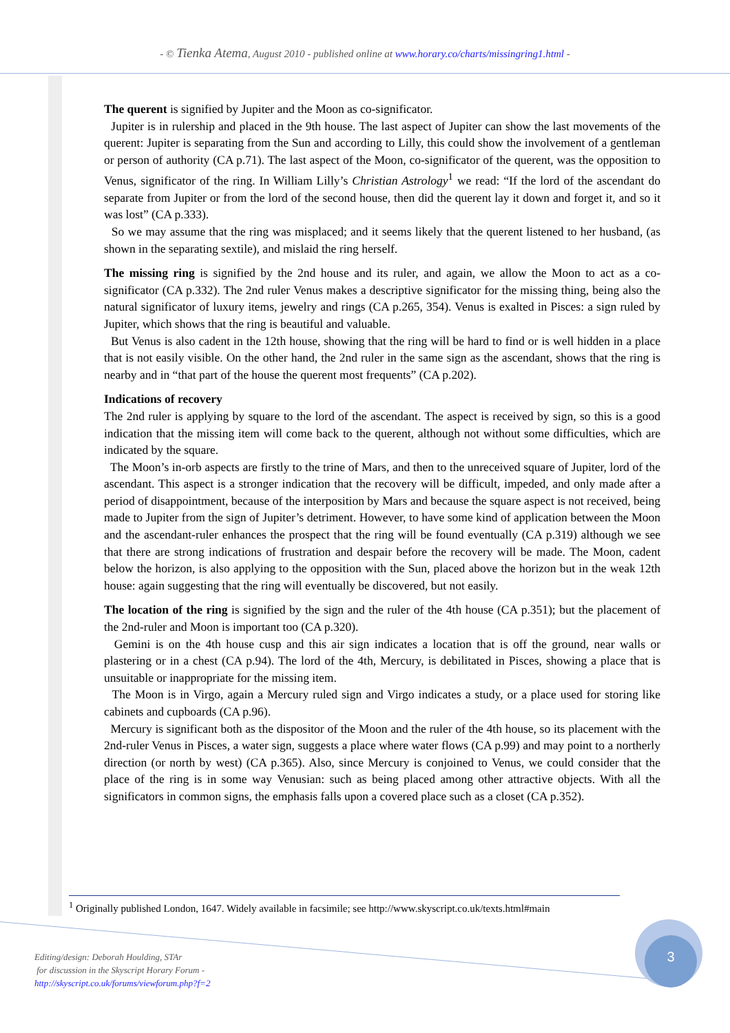- © Tienka Atema, August 2010 - published online at www.horary.co/charts/missingring1.html -
The querent is signified by Jupiter and the Moon as co-significator.
Jupiter is in rulership and placed in the 9th house. The last aspect of Jupiter can show the last movements of the querent: Jupiter is separating from the Sun and according to Lilly, this could show the involvement of a gentleman or person of authority (CA p.71). The last aspect of the Moon, co-significator of the querent, was the opposition to Venus, significator of the ring. In William Lilly’s Christian Astrology<sup>1</sup> we read: “If the lord of the ascendant do separate from Jupiter or from the lord of the second house, then did the querent lay it down and forget it, and so it was lost” (CA p.333).
So we may assume that the ring was misplaced; and it seems likely that the querent listened to her husband, (as shown in the separating sextile), and mislaid the ring herself.
The missing ring is signified by the 2nd house and its ruler, and again, we allow the Moon to act as a co-significator (CA p.332). The 2nd ruler Venus makes a descriptive significator for the missing thing, being also the natural significator of luxury items, jewelry and rings (CA p.265, 354). Venus is exalted in Pisces: a sign ruled by Jupiter, which shows that the ring is beautiful and valuable.
But Venus is also cadent in the 12th house, showing that the ring will be hard to find or is well hidden in a place that is not easily visible. On the other hand, the 2nd ruler in the same sign as the ascendant, shows that the ring is nearby and in “that part of the house the querent most frequents” (CA p.202).
Indications of recovery
The 2nd ruler is applying by square to the lord of the ascendant. The aspect is received by sign, so this is a good indication that the missing item will come back to the querent, although not without some difficulties, which are indicated by the square.
The Moon’s in-orb aspects are firstly to the trine of Mars, and then to the unreceived square of Jupiter, lord of the ascendant. This aspect is a stronger indication that the recovery will be difficult, impeded, and only made after a period of disappointment, because of the interposition by Mars and because the square aspect is not received, being made to Jupiter from the sign of Jupiter’s detriment. However, to have some kind of application between the Moon and the ascendant-ruler enhances the prospect that the ring will be found eventually (CA p.319) although we see that there are strong indications of frustration and despair before the recovery will be made. The Moon, cadent below the horizon, is also applying to the opposition with the Sun, placed above the horizon but in the weak 12th house: again suggesting that the ring will eventually be discovered, but not easily.
The location of the ring is signified by the sign and the ruler of the 4th house (CA p.351); but the placement of the 2nd-ruler and Moon is important too (CA p.320).
Gemini is on the 4th house cusp and this air sign indicates a location that is off the ground, near walls or plastering or in a chest (CA p.94). The lord of the 4th, Mercury, is debilitated in Pisces, showing a place that is unsuitable or inappropriate for the missing item.
The Moon is in Virgo, again a Mercury ruled sign and Virgo indicates a study, or a place used for storing like cabinets and cupboards (CA p.96).
Mercury is significant both as the dispositor of the Moon and the ruler of the 4th house, so its placement with the 2nd-ruler Venus in Pisces, a water sign, suggests a place where water flows (CA p.99) and may point to a northerly direction (or north by west) (CA p.365). Also, since Mercury is conjoined to Venus, we could consider that the place of the ring is in some way Venusian: such as being placed among other attractive objects. With all the significators in common signs, the emphasis falls upon a covered place such as a closet (CA p.352).
<sup>1</sup> Originally published London, 1647. Widely available in facsimile; see http://www.skyscript.co.uk/texts.html#main
Editing/design: Deborah Houlding, STAr
for discussion in the Skyscript Horary Forum -
http://skyscript.co.uk/forums/viewforum.php?f=2
3